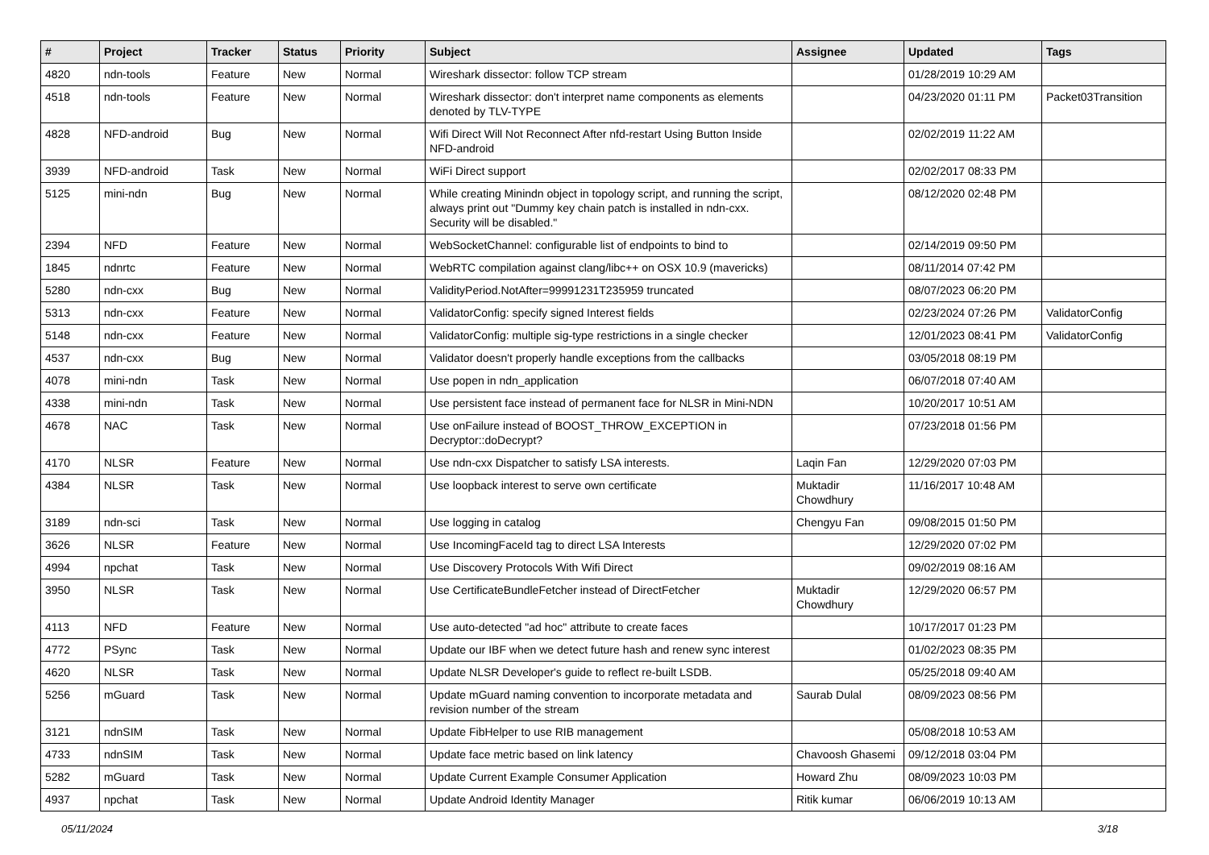| # | Project | Tracker | Status | Priority | Subject | Assignee | Updated | Tags |
| --- | --- | --- | --- | --- | --- | --- | --- | --- |
| 4820 | ndn-tools | Feature | New | Normal | Wireshark dissector: follow TCP stream | | 01/28/2019 10:29 AM | |
| 4518 | ndn-tools | Feature | New | Normal | Wireshark dissector: don't interpret name components as elements denoted by TLV-TYPE | | 04/23/2020 01:11 PM | Packet03Transition |
| 4828 | NFD-android | Bug | New | Normal | Wifi Direct Will Not Reconnect After nfd-restart Using Button Inside NFD-android | | 02/02/2019 11:22 AM | |
| 3939 | NFD-android | Task | New | Normal | WiFi Direct support | | 02/02/2017 08:33 PM | |
| 5125 | mini-ndn | Bug | New | Normal | While creating Minindn object in topology script, and running the script, always print out "Dummy key chain patch is installed in ndn-cxx. Security will be disabled." | | 08/12/2020 02:48 PM | |
| 2394 | NFD | Feature | New | Normal | WebSocketChannel: configurable list of endpoints to bind to | | 02/14/2019 09:50 PM | |
| 1845 | ndnrtc | Feature | New | Normal | WebRTC compilation against clang/libc++ on OSX 10.9 (mavericks) | | 08/11/2014 07:42 PM | |
| 5280 | ndn-cxx | Bug | New | Normal | ValidityPeriod.NotAfter=99991231T235959 truncated | | 08/07/2023 06:20 PM | |
| 5313 | ndn-cxx | Feature | New | Normal | ValidatorConfig: specify signed Interest fields | | 02/23/2024 07:26 PM | ValidatorConfig |
| 5148 | ndn-cxx | Feature | New | Normal | ValidatorConfig: multiple sig-type restrictions in a single checker | | 12/01/2023 08:41 PM | ValidatorConfig |
| 4537 | ndn-cxx | Bug | New | Normal | Validator doesn't properly handle exceptions from the callbacks | | 03/05/2018 08:19 PM | |
| 4078 | mini-ndn | Task | New | Normal | Use popen in ndn_application | | 06/07/2018 07:40 AM | |
| 4338 | mini-ndn | Task | New | Normal | Use persistent face instead of permanent face for NLSR in Mini-NDN | | 10/20/2017 10:51 AM | |
| 4678 | NAC | Task | New | Normal | Use onFailure instead of BOOST_THROW_EXCEPTION in Decryptor::doDecrypt? | | 07/23/2018 01:56 PM | |
| 4170 | NLSR | Feature | New | Normal | Use ndn-cxx Dispatcher to satisfy LSA interests. | Laqin Fan | 12/29/2020 07:03 PM | |
| 4384 | NLSR | Task | New | Normal | Use loopback interest to serve own certificate | Muktadir Chowdhury | 11/16/2017 10:48 AM | |
| 3189 | ndn-sci | Task | New | Normal | Use logging in catalog | Chengyu Fan | 09/08/2015 01:50 PM | |
| 3626 | NLSR | Feature | New | Normal | Use IncomingFaceId tag to direct LSA Interests | | 12/29/2020 07:02 PM | |
| 4994 | npchat | Task | New | Normal | Use Discovery Protocols With Wifi Direct | | 09/02/2019 08:16 AM | |
| 3950 | NLSR | Task | New | Normal | Use CertificateBundleFetcher instead of DirectFetcher | Muktadir Chowdhury | 12/29/2020 06:57 PM | |
| 4113 | NFD | Feature | New | Normal | Use auto-detected "ad hoc" attribute to create faces | | 10/17/2017 01:23 PM | |
| 4772 | PSync | Task | New | Normal | Update our IBF when we detect future hash and renew sync interest | | 01/02/2023 08:35 PM | |
| 4620 | NLSR | Task | New | Normal | Update NLSR Developer's guide to reflect re-built LSDB. | | 05/25/2018 09:40 AM | |
| 5256 | mGuard | Task | New | Normal | Update mGuard naming convention to incorporate metadata and revision number of the stream | Saurab Dulal | 08/09/2023 08:56 PM | |
| 3121 | ndnSIM | Task | New | Normal | Update FibHelper to use RIB management | | 05/08/2018 10:53 AM | |
| 4733 | ndnSIM | Task | New | Normal | Update face metric based on link latency | Chavoosh Ghasemi | 09/12/2018 03:04 PM | |
| 5282 | mGuard | Task | New | Normal | Update Current Example Consumer Application | Howard Zhu | 08/09/2023 10:03 PM | |
| 4937 | npchat | Task | New | Normal | Update Android Identity Manager | Ritik kumar | 06/06/2019 10:13 AM | |
05/11/2024 3/18